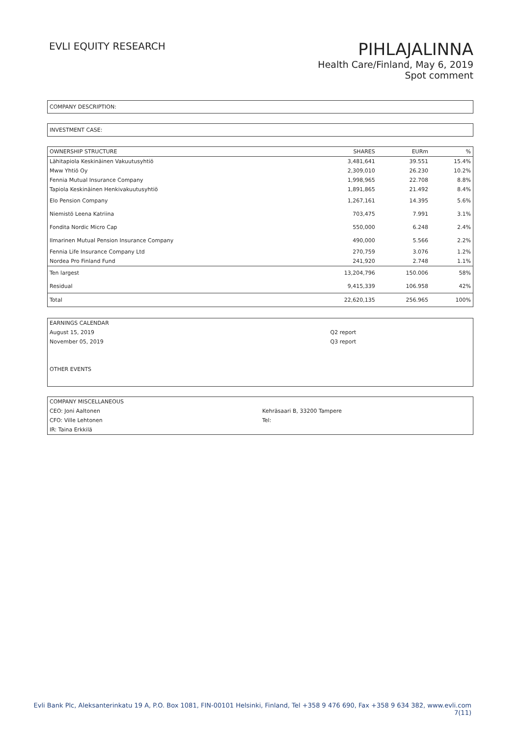EVLI EQUITY RESEARCH
PIHLAJALINNA
Health Care/Finland, May 6, 2019
Spot comment
COMPANY DESCRIPTION:
INVESTMENT CASE:
| OWNERSHIP STRUCTURE | SHARES | EURm | % |
| --- | --- | --- | --- |
| Lähitapiola Keskinäinen Vakuutusyhtiö | 3,481,641 | 39.551 | 15.4% |
| Mww Yhtiö Oy | 2,309,010 | 26.230 | 10.2% |
| Fennia Mutual Insurance Company | 1,998,965 | 22.708 | 8.8% |
| Tapiola Keskinäinen Henkivakuutusyhtiö | 1,891,865 | 21.492 | 8.4% |
| Elo Pension Company | 1,267,161 | 14.395 | 5.6% |
| Niemistö Leena Katriina | 703,475 | 7.991 | 3.1% |
| Fondita Nordic Micro Cap | 550,000 | 6.248 | 2.4% |
| Ilmarinen Mutual Pension Insurance Company | 490,000 | 5.566 | 2.2% |
| Fennia Life Insurance Company Ltd | 270,759 | 3.076 | 1.2% |
| Nordea Pro Finland Fund | 241,920 | 2.748 | 1.1% |
| Ten largest | 13,204,796 | 150.006 | 58% |
| Residual | 9,415,339 | 106.958 | 42% |
| Total | 22,620,135 | 256.965 | 100% |
| EARNINGS CALENDAR | |
| August 15, 2019 | Q2 report |
| November 05, 2019 | Q3 report |
| OTHER EVENTS | |
| COMPANY MISCELLANEOUS | |
| CEO: Joni Aaltonen | Kehräsaari B, 33200 Tampere |
| CFO: Ville Lehtonen | Tel: |
| IR: Taina Erkkilä | |
Evli Bank Plc, Aleksanterinkatu 19 A, P.O. Box 1081, FIN-00101 Helsinki, Finland, Tel +358 9 476 690, Fax +358 9 634 382, www.evli.com
7(11)